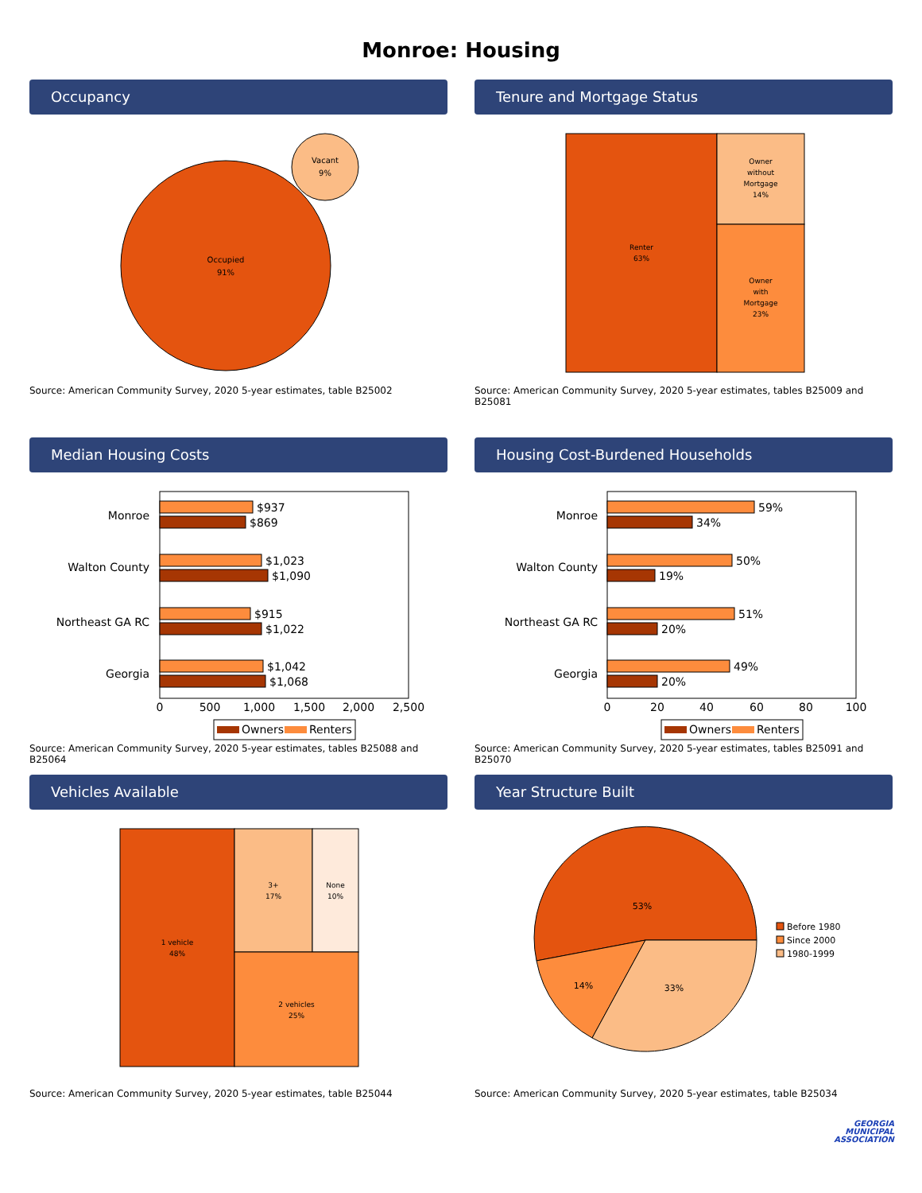Monroe: Housing
Occupancy
Occupied
91%
Vacant
9%
Source: American Community Survey, 2020 5-year estimates, table B25002
Tenure and Mortgage Status
Renter
63%
Owner
without
Mortgage
14%
Owner
with
Mortgage
23%
Source: American Community Survey, 2020 5-year estimates, tables B25009 and B25081
Median Housing Costs
Monroe
$937
$869
Walton County
$1,023
$1,090
Northeast GA RC
$915
$1,022
Georgia
$1,042
$1,068
0
500
1,000
1,500
2,000
2,500
Owners
Renters
Source: American Community Survey, 2020 5-year estimates, tables B25088 and B25064
Housing Cost-Burdened Households
Monroe
59%
34%
Walton County
50%
19%
Northeast GA RC
51%
20%
Georgia
49%
20%
0
20
40
60
80
100
Owners
Renters
Source: American Community Survey, 2020 5-year estimates, tables B25091 and B25070
Vehicles Available
1 vehicle
48%
3+
17%
None
10%
2 vehicles
25%
Source: American Community Survey, 2020 5-year estimates, table B25044
Year Structure Built
53%
14%
33%
Before 1980
Since 2000
1980-1999
Source: American Community Survey, 2020 5-year estimates, table B25034
GEORGIA
MUNICIPAL
ASSOCIATION